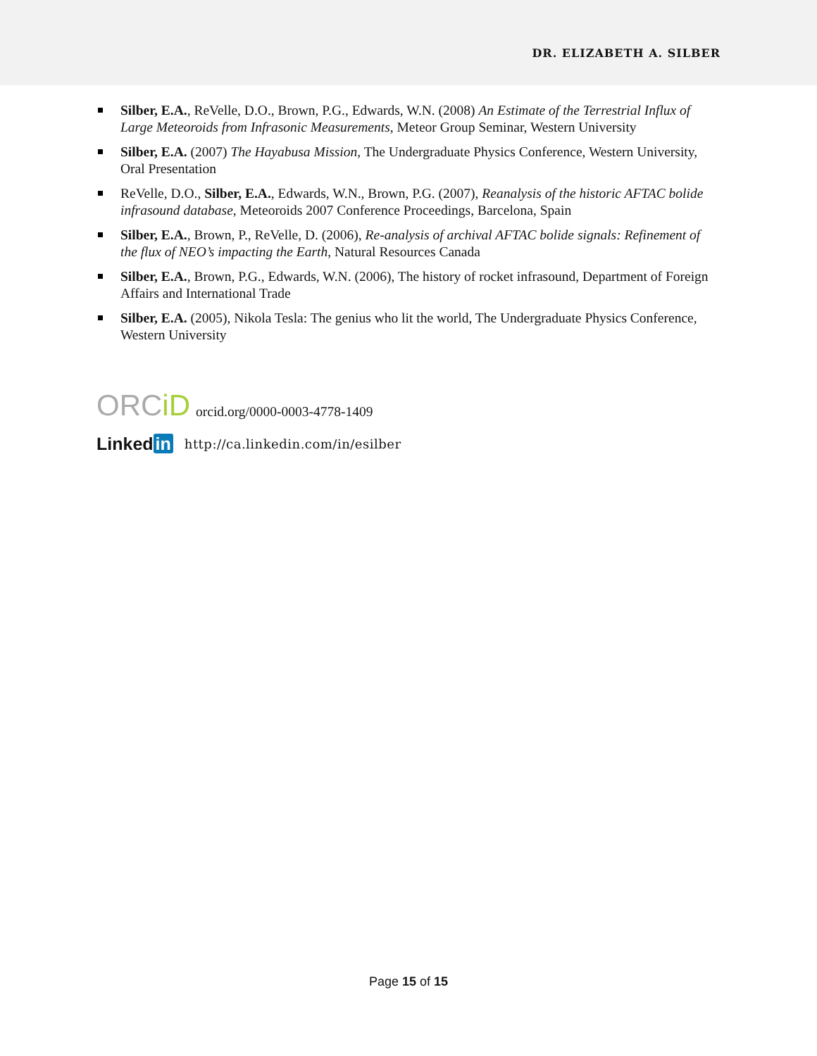DR. ELIZABETH A. SILBER
Silber, E.A., ReVelle, D.O., Brown, P.G., Edwards, W.N. (2008) An Estimate of the Terrestrial Influx of Large Meteoroids from Infrasonic Measurements, Meteor Group Seminar, Western University
Silber, E.A. (2007) The Hayabusa Mission, The Undergraduate Physics Conference, Western University, Oral Presentation
ReVelle, D.O., Silber, E.A., Edwards, W.N., Brown, P.G. (2007), Reanalysis of the historic AFTAC bolide infrasound database, Meteoroids 2007 Conference Proceedings, Barcelona, Spain
Silber, E.A., Brown, P., ReVelle, D. (2006), Re-analysis of archival AFTAC bolide signals: Refinement of the flux of NEO’s impacting the Earth, Natural Resources Canada
Silber, E.A., Brown, P.G., Edwards, W.N. (2006), The history of rocket infrasound, Department of Foreign Affairs and International Trade
Silber, E.A. (2005), Nikola Tesla: The genius who lit the world, The Undergraduate Physics Conference, Western University
ORCiD orcid.org/0000-0003-4778-1409
Linked in http://ca.linkedin.com/in/esilber
Page 15 of 15